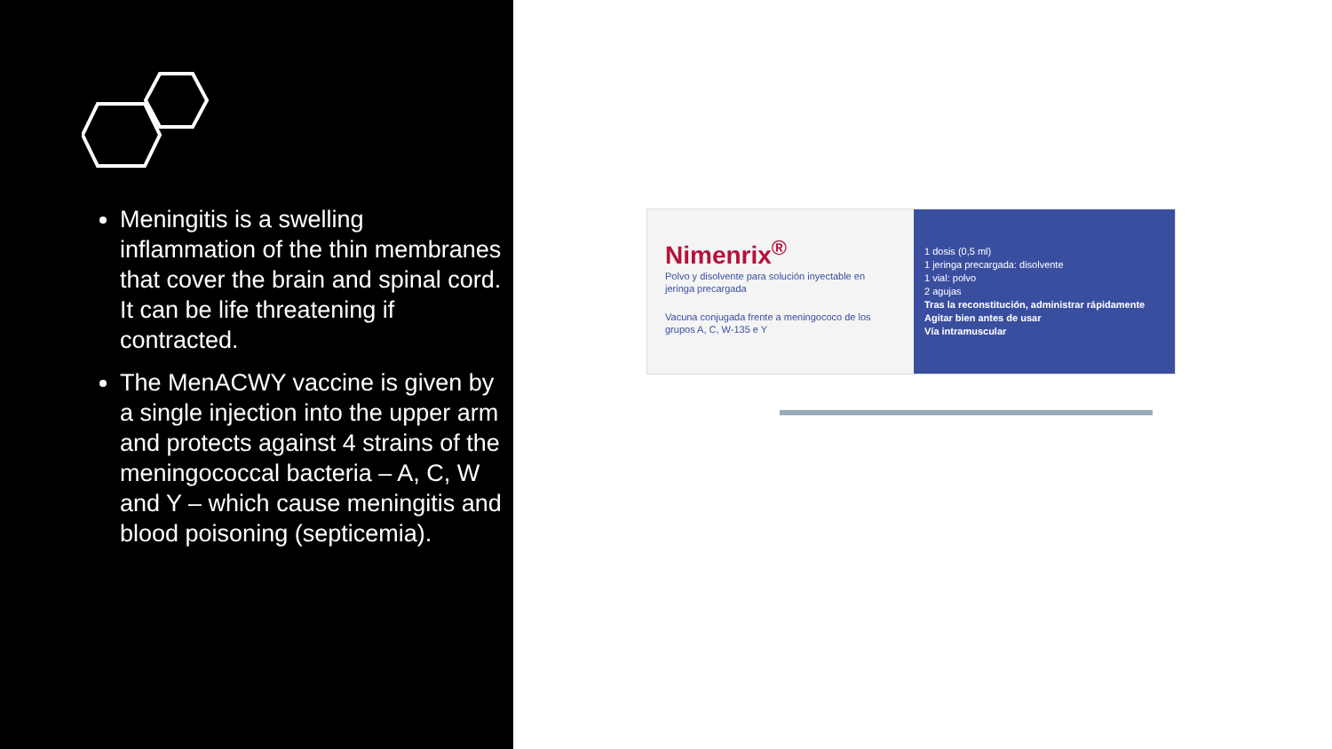Meningitis is a swelling inflammation of the thin membranes that cover the brain and spinal cord. It can be life threatening if contracted.
The MenACWY vaccine is given by a single injection into the upper arm and protects against 4 strains of the meningococcal bacteria – A, C, W and Y – which cause meningitis and blood poisoning (septicemia).
Nimenrix<sup>®</sup>
Polvo y disolvente para solución inyectable en jeringa precargada
Vacuna conjugada frente a meningococo de los grupos A, C, W-135 e Y
1 dosis (0,5 ml)
1 jeringa precargada: disolvente
1 vial: polvo
2 agujas
Tras la reconstitución, administrar rápidamente
Agitar bien antes de usar
Vía intramuscular